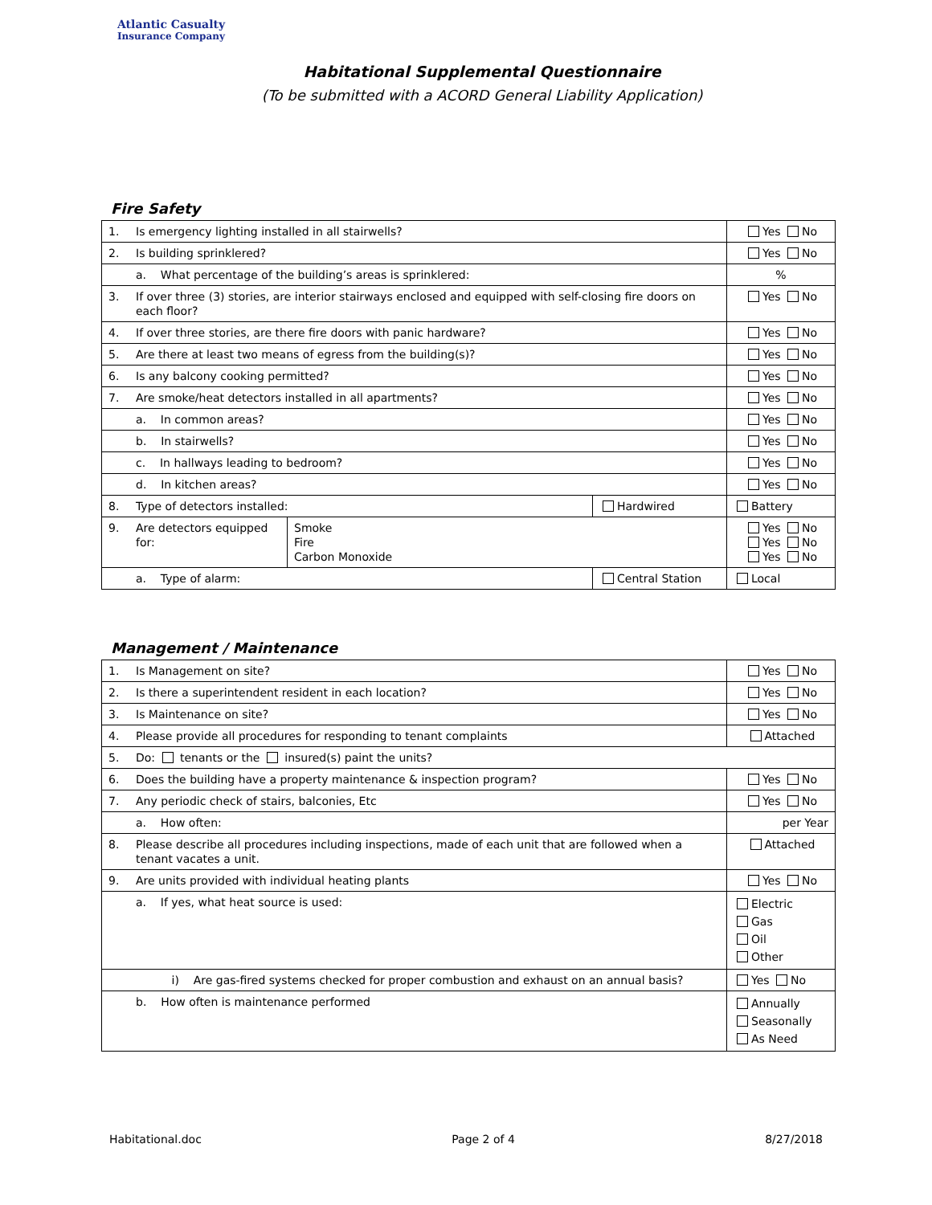Atlantic Casualty
Insurance Company
Habitational Supplemental Questionnaire
(To be submitted with a ACORD General Liability Application)
Fire Safety
| 1. | Is emergency lighting installed in all stairwells? | | | Yes No |
| 2. | Is building sprinklered? | | | Yes No |
| | a. What percentage of the building’s areas is sprinklered: | | | % |
| 3. | If over three (3) stories, are interior stairways enclosed and equipped with self-closing fire doors on each floor? | | | Yes No |
| 4. | If over three stories, are there fire doors with panic hardware? | | | Yes No |
| 5. | Are there at least two means of egress from the building(s)? | | | Yes No |
| 6. | Is any balcony cooking permitted? | | | Yes No |
| 7. | Are smoke/heat detectors installed in all apartments? | | | Yes No |
| | a. In common areas? | | | Yes No |
| | b. In stairwells? | | | Yes No |
| | c. In hallways leading to bedroom? | | | Yes No |
| | d. In kitchen areas? | | | Yes No |
| 8. | Type of detectors installed: | | Hardwired | Battery |
| 9. | Are detectors equipped for: | Smoke Fire Carbon Monoxide | | Yes No Yes No Yes No |
| | a. Type of alarm: | | Central Station | Local |
Management / Maintenance
| 1. | Is Management on site? | Yes No |
| 2. | Is there a superintendent resident in each location? | Yes No |
| 3. | Is Maintenance on site? | Yes No |
| 4. | Please provide all procedures for responding to tenant complaints | Attached |
| 5. | Do: tenants or the insured(s) paint the units? | |
| 6. | Does the building have a property maintenance & inspection program? | Yes No |
| 7. | Any periodic check of stairs, balconies, Etc | Yes No |
| | a. How often: | per Year |
| 8. | Please describe all procedures including inspections, made of each unit that are followed when a tenant vacates a unit. | Attached |
| 9. | Are units provided with individual heating plants | Yes No |
| | a. If yes, what heat source is used: | Electric Gas Oil Other |
| | i) Are gas-fired systems checked for proper combustion and exhaust on an annual basis? | Yes No |
| | b. How often is maintenance performed | Annually Seasonally As Need |
Habitational.doc Page 2 of 4 8/27/2018